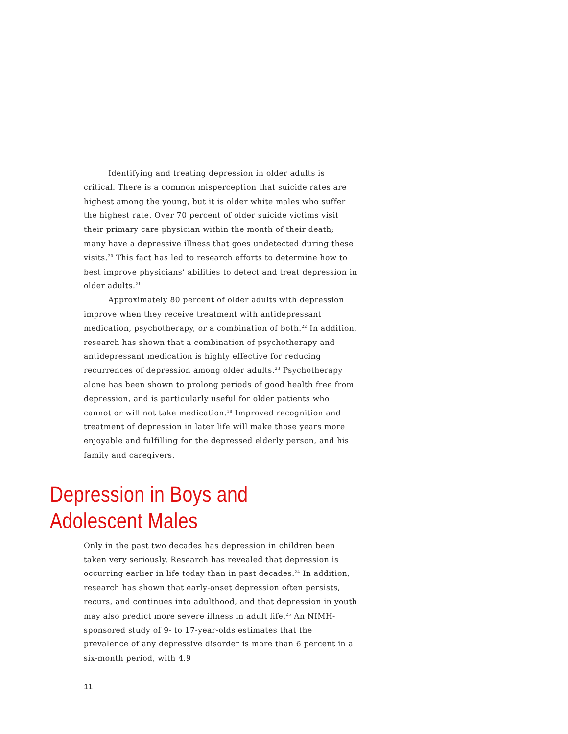Identifying and treating depression in older adults is critical. There is a common misperception that suicide rates are highest among the young, but it is older white males who suffer the highest rate. Over 70 percent of older suicide victims visit their primary care physician within the month of their death; many have a depressive illness that goes undetected during these visits.<sup>20</sup> This fact has led to research efforts to determine how to best improve physicians’ abilities to detect and treat depression in older adults.<sup>21</sup>
Approximately 80 percent of older adults with depression improve when they receive treatment with antidepressant medication, psychotherapy, or a combination of both.<sup>22</sup> In addition, research has shown that a combination of psychotherapy and antidepressant medication is highly effective for reducing recurrences of depression among older adults.<sup>23</sup> Psychotherapy alone has been shown to prolong periods of good health free from depression, and is particularly useful for older patients who cannot or will not take medication.<sup>18</sup> Improved recognition and treatment of depression in later life will make those years more enjoyable and fulfilling for the depressed elderly person, and his family and caregivers.
Depression in Boys and
Adolescent Males
Only in the past two decades has depression in children been taken very seriously. Research has revealed that depression is occurring earlier in life today than in past decades.<sup>24</sup> In addition, research has shown that early-onset depression often persists, recurs, and continues into adulthood, and that depression in youth may also predict more severe illness in adult life.<sup>25</sup> An NIMH-sponsored study of 9- to 17-year-olds estimates that the prevalence of any depressive disorder is more than 6 percent in a six-month period, with 4.9
11